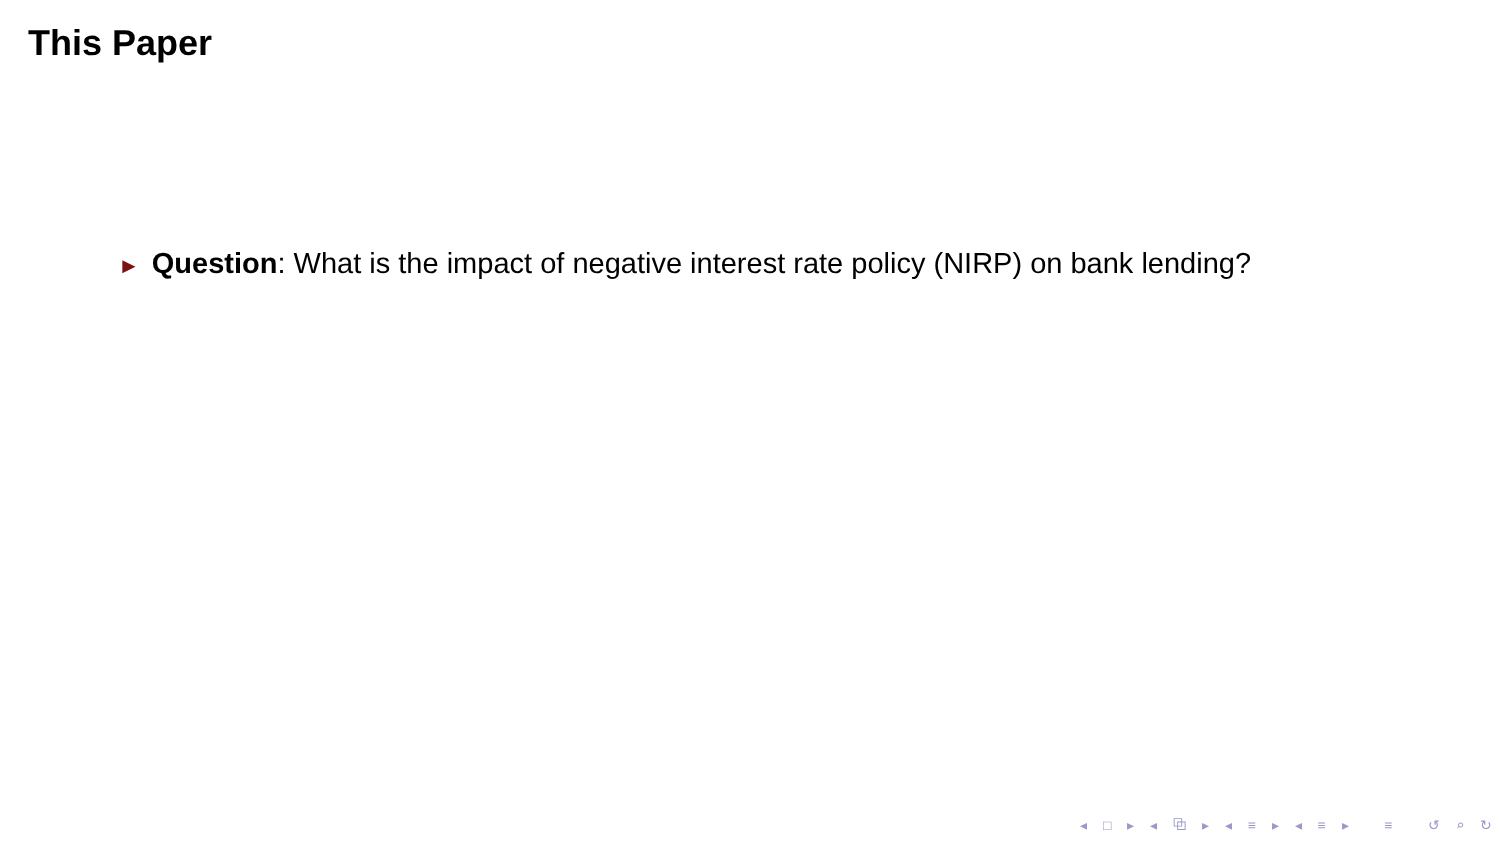This Paper
► Question: What is the impact of negative interest rate policy (NIRP) on bank lending?
◂ □ ▸ ◂ ⧉ ▸ ◂ ≡ ▸ ◂ ≡ ▸ ≡ ↺ ⌕ ↻